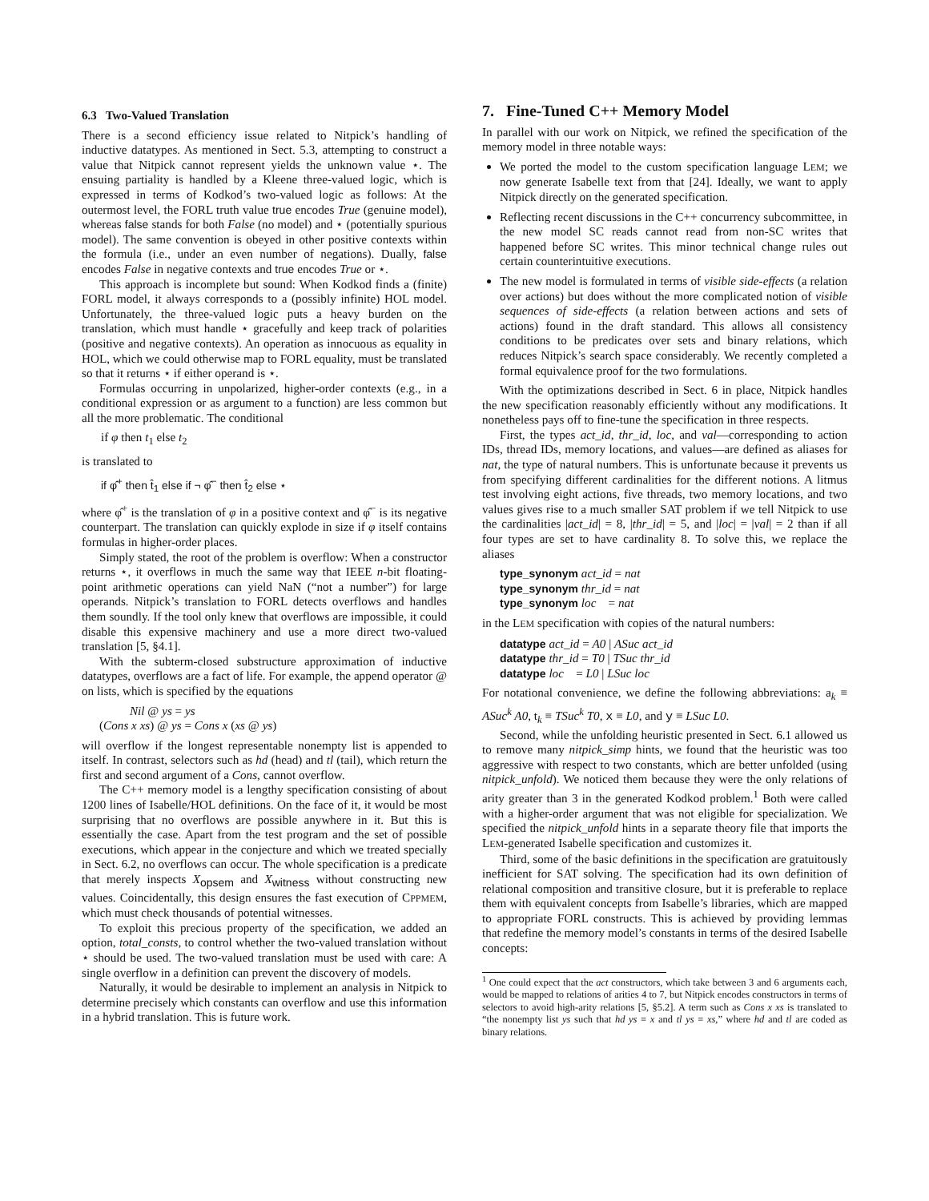6.3 Two-Valued Translation
There is a second efficiency issue related to Nitpick’s handling of inductive datatypes. As mentioned in Sect. 5.3, attempting to construct a value that Nitpick cannot represent yields the unknown value ⋆. The ensuing partiality is handled by a Kleene three-valued logic, which is expressed in terms of Kodkod’s two-valued logic as follows: At the outermost level, the FORL truth value true encodes True (genuine model), whereas false stands for both False (no model) and ⋆ (potentially spurious model). The same convention is obeyed in other positive contexts within the formula (i.e., under an even number of negations). Dually, false encodes False in negative contexts and true encodes True or ⋆.
This approach is incomplete but sound: When Kodkod finds a (finite) FORL model, it always corresponds to a (possibly infinite) HOL model. Unfortunately, the three-valued logic puts a heavy burden on the translation, which must handle ⋆ gracefully and keep track of polarities (positive and negative contexts). An operation as innocuous as equality in HOL, which we could otherwise map to FORL equality, must be translated so that it returns ⋆ if either operand is ⋆.
Formulas occurring in unpolarized, higher-order contexts (e.g., in a conditional expression or as argument to a function) are less common but all the more problematic. The conditional
if φ then t<sub>1</sub> else t<sub>2</sub>
is translated to
if φ̂<sup>+</sup> then t̂<sub>1</sub> else if ¬ φ̂<sup>−</sup> then t̂<sub>2</sub> else ⋆
where φ̂<sup>+</sup> is the translation of φ in a positive context and φ̂<sup>−</sup> is its negative counterpart. The translation can quickly explode in size if φ itself contains formulas in higher-order places.
Simply stated, the root of the problem is overflow: When a constructor returns ⋆, it overflows in much the same way that IEEE n-bit floating-point arithmetic operations can yield NaN (“not a number”) for large operands. Nitpick’s translation to FORL detects overflows and handles them soundly. If the tool only knew that overflows are impossible, it could disable this expensive machinery and use a more direct two-valued translation [5, §4.1].
With the subterm-closed substructure approximation of inductive datatypes, overflows are a fact of life. For example, the append operator @ on lists, which is specified by the equations
Nil @ ys = ys
(Cons x xs) @ ys = Cons x (xs @ ys)
will overflow if the longest representable nonempty list is appended to itself. In contrast, selectors such as hd (head) and tl (tail), which return the first and second argument of a Cons, cannot overflow.
The C++ memory model is a lengthy specification consisting of about 1200 lines of Isabelle/HOL definitions. On the face of it, it would be most surprising that no overflows are possible anywhere in it. But this is essentially the case. Apart from the test program and the set of possible executions, which appear in the conjecture and which we treated specially in Sect. 6.2, no overflows can occur. The whole specification is a predicate that merely inspects X<sub>opsem</sub> and X<sub>witness</sub> without constructing new values. Coincidentally, this design ensures the fast execution of CPPMEM, which must check thousands of potential witnesses.
To exploit this precious property of the specification, we added an option, total_consts, to control whether the two-valued translation without ⋆ should be used. The two-valued translation must be used with care: A single overflow in a definition can prevent the discovery of models.
Naturally, it would be desirable to implement an analysis in Nitpick to determine precisely which constants can overflow and use this information in a hybrid translation. This is future work.
7. Fine-Tuned C++ Memory Model
In parallel with our work on Nitpick, we refined the specification of the memory model in three notable ways:
We ported the model to the custom specification language LEM; we now generate Isabelle text from that [24]. Ideally, we want to apply Nitpick directly on the generated specification.
Reflecting recent discussions in the C++ concurrency subcommittee, in the new model SC reads cannot read from non-SC writes that happened before SC writes. This minor technical change rules out certain counterintuitive executions.
The new model is formulated in terms of visible side-effects (a relation over actions) but does without the more complicated notion of visible sequences of side-effects (a relation between actions and sets of actions) found in the draft standard. This allows all consistency conditions to be predicates over sets and binary relations, which reduces Nitpick’s search space considerably. We recently completed a formal equivalence proof for the two formulations.
With the optimizations described in Sect. 6 in place, Nitpick handles the new specification reasonably efficiently without any modifications. It nonetheless pays off to fine-tune the specification in three respects.
First, the types act_id, thr_id, loc, and val—corresponding to action IDs, thread IDs, memory locations, and values—are defined as aliases for nat, the type of natural numbers. This is unfortunate because it prevents us from specifying different cardinalities for the different notions. A litmus test involving eight actions, five threads, two memory locations, and two values gives rise to a much smaller SAT problem if we tell Nitpick to use the cardinalities |act_id| = 8, |thr_id| = 5, and |loc| = |val| = 2 than if all four types are set to have cardinality 8. To solve this, we replace the aliases
type_synonym act_id = nat
type_synonym thr_id = nat
type_synonym loc = nat
in the LEM specification with copies of the natural numbers:
datatype act_id = A0 | ASuc act_id
datatype thr_id = T0 | TSuc thr_id
datatype loc = L0 | LSuc loc
For notational convenience, we define the following abbreviations: a<sub>k</sub> ≡ ASuc<sup>k</sup> A0, t<sub>k</sub> ≡ TSuc<sup>k</sup> T0, x ≡ L0, and y ≡ LSuc L0.
Second, while the unfolding heuristic presented in Sect. 6.1 allowed us to remove many nitpick_simp hints, we found that the heuristic was too aggressive with respect to two constants, which are better unfolded (using nitpick_unfold). We noticed them because they were the only relations of arity greater than 3 in the generated Kodkod problem.<sup>1</sup> Both were called with a higher-order argument that was not eligible for specialization. We specified the nitpick_unfold hints in a separate theory file that imports the LEM-generated Isabelle specification and customizes it.
Third, some of the basic definitions in the specification are gratuitously inefficient for SAT solving. The specification had its own definition of relational composition and transitive closure, but it is preferable to replace them with equivalent concepts from Isabelle’s libraries, which are mapped to appropriate FORL constructs. This is achieved by providing lemmas that redefine the memory model’s constants in terms of the desired Isabelle concepts:
<sup>1</sup> One could expect that the act constructors, which take between 3 and 6 arguments each, would be mapped to relations of arities 4 to 7, but Nitpick encodes constructors in terms of selectors to avoid high-arity relations [5, §5.2]. A term such as Cons x xs is translated to “the nonempty list ys such that hd ys = x and tl ys = xs,” where hd and tl are coded as binary relations.